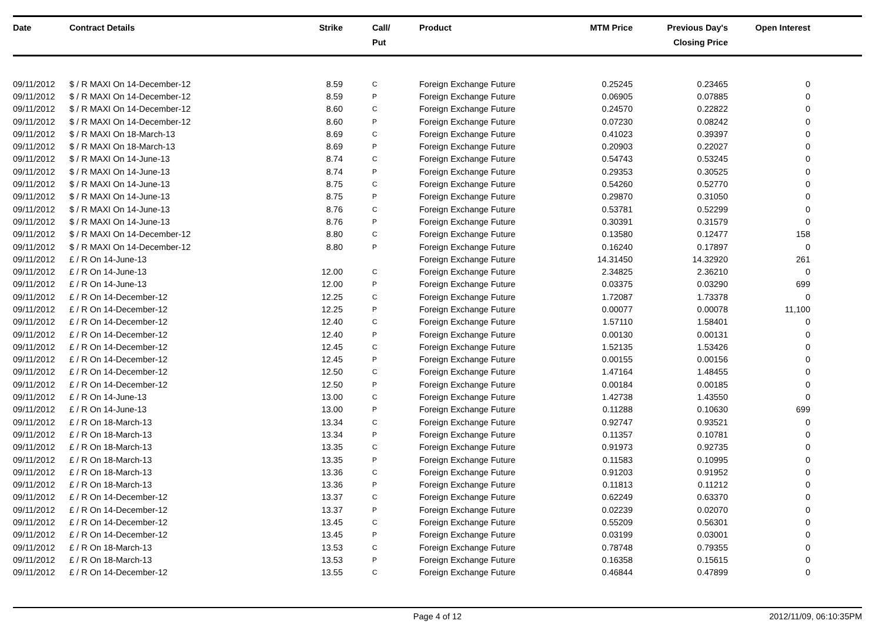| Date | Contract Details | Strike | Call/ Put | Product | MTM Price | Previous Day's Closing Price | Open Interest | |
| --- | --- | --- | --- | --- | --- | --- | --- | --- |
| 09/11/2012 | $ / R MAXI On 14-December-12 | 8.59 | C | Foreign Exchange Future | 0.25245 | 0.23465 | 0 | |
| 09/11/2012 | $ / R MAXI On 14-December-12 | 8.59 | P | Foreign Exchange Future | 0.06905 | 0.07885 | 0 | |
| 09/11/2012 | $ / R MAXI On 14-December-12 | 8.60 | C | Foreign Exchange Future | 0.24570 | 0.22822 | 0 | |
| 09/11/2012 | $ / R MAXI On 14-December-12 | 8.60 | P | Foreign Exchange Future | 0.07230 | 0.08242 | 0 | |
| 09/11/2012 | $ / R MAXI On 18-March-13 | 8.69 | C | Foreign Exchange Future | 0.41023 | 0.39397 | 0 | |
| 09/11/2012 | $ / R MAXI On 18-March-13 | 8.69 | P | Foreign Exchange Future | 0.20903 | 0.22027 | 0 | |
| 09/11/2012 | $ / R MAXI On 14-June-13 | 8.74 | C | Foreign Exchange Future | 0.54743 | 0.53245 | 0 | |
| 09/11/2012 | $ / R MAXI On 14-June-13 | 8.74 | P | Foreign Exchange Future | 0.29353 | 0.30525 | 0 | |
| 09/11/2012 | $ / R MAXI On 14-June-13 | 8.75 | C | Foreign Exchange Future | 0.54260 | 0.52770 | 0 | |
| 09/11/2012 | $ / R MAXI On 14-June-13 | 8.75 | P | Foreign Exchange Future | 0.29870 | 0.31050 | 0 | |
| 09/11/2012 | $ / R MAXI On 14-June-13 | 8.76 | C | Foreign Exchange Future | 0.53781 | 0.52299 | 0 | |
| 09/11/2012 | $ / R MAXI On 14-June-13 | 8.76 | P | Foreign Exchange Future | 0.30391 | 0.31579 | 0 | |
| 09/11/2012 | $ / R MAXI On 14-December-12 | 8.80 | C | Foreign Exchange Future | 0.13580 | 0.12477 | 158 | |
| 09/11/2012 | $ / R MAXI On 14-December-12 | 8.80 | P | Foreign Exchange Future | 0.16240 | 0.17897 | 0 | |
| 09/11/2012 | £ / R On 14-June-13 | | | Foreign Exchange Future | 14.31450 | 14.32920 | 261 | |
| 09/11/2012 | £ / R On 14-June-13 | 12.00 | C | Foreign Exchange Future | 2.34825 | 2.36210 | 0 | |
| 09/11/2012 | £ / R On 14-June-13 | 12.00 | P | Foreign Exchange Future | 0.03375 | 0.03290 | 699 | |
| 09/11/2012 | £ / R On 14-December-12 | 12.25 | C | Foreign Exchange Future | 1.72087 | 1.73378 | 0 | |
| 09/11/2012 | £ / R On 14-December-12 | 12.25 | P | Foreign Exchange Future | 0.00077 | 0.00078 | 11,100 | |
| 09/11/2012 | £ / R On 14-December-12 | 12.40 | C | Foreign Exchange Future | 1.57110 | 1.58401 | 0 | |
| 09/11/2012 | £ / R On 14-December-12 | 12.40 | P | Foreign Exchange Future | 0.00130 | 0.00131 | 0 | |
| 09/11/2012 | £ / R On 14-December-12 | 12.45 | C | Foreign Exchange Future | 1.52135 | 1.53426 | 0 | |
| 09/11/2012 | £ / R On 14-December-12 | 12.45 | P | Foreign Exchange Future | 0.00155 | 0.00156 | 0 | |
| 09/11/2012 | £ / R On 14-December-12 | 12.50 | C | Foreign Exchange Future | 1.47164 | 1.48455 | 0 | |
| 09/11/2012 | £ / R On 14-December-12 | 12.50 | P | Foreign Exchange Future | 0.00184 | 0.00185 | 0 | |
| 09/11/2012 | £ / R On 14-June-13 | 13.00 | C | Foreign Exchange Future | 1.42738 | 1.43550 | 0 | |
| 09/11/2012 | £ / R On 14-June-13 | 13.00 | P | Foreign Exchange Future | 0.11288 | 0.10630 | 699 | |
| 09/11/2012 | £ / R On 18-March-13 | 13.34 | C | Foreign Exchange Future | 0.92747 | 0.93521 | 0 | |
| 09/11/2012 | £ / R On 18-March-13 | 13.34 | P | Foreign Exchange Future | 0.11357 | 0.10781 | 0 | |
| 09/11/2012 | £ / R On 18-March-13 | 13.35 | C | Foreign Exchange Future | 0.91973 | 0.92735 | 0 | |
| 09/11/2012 | £ / R On 18-March-13 | 13.35 | P | Foreign Exchange Future | 0.11583 | 0.10995 | 0 | |
| 09/11/2012 | £ / R On 18-March-13 | 13.36 | C | Foreign Exchange Future | 0.91203 | 0.91952 | 0 | |
| 09/11/2012 | £ / R On 18-March-13 | 13.36 | P | Foreign Exchange Future | 0.11813 | 0.11212 | 0 | |
| 09/11/2012 | £ / R On 14-December-12 | 13.37 | C | Foreign Exchange Future | 0.62249 | 0.63370 | 0 | |
| 09/11/2012 | £ / R On 14-December-12 | 13.37 | P | Foreign Exchange Future | 0.02239 | 0.02070 | 0 | |
| 09/11/2012 | £ / R On 14-December-12 | 13.45 | C | Foreign Exchange Future | 0.55209 | 0.56301 | 0 | |
| 09/11/2012 | £ / R On 14-December-12 | 13.45 | P | Foreign Exchange Future | 0.03199 | 0.03001 | 0 | |
| 09/11/2012 | £ / R On 18-March-13 | 13.53 | C | Foreign Exchange Future | 0.78748 | 0.79355 | 0 | |
| 09/11/2012 | £ / R On 18-March-13 | 13.53 | P | Foreign Exchange Future | 0.16358 | 0.15615 | 0 | |
| 09/11/2012 | £ / R On 14-December-12 | 13.55 | C | Foreign Exchange Future | 0.46844 | 0.47899 | 0 | |
Page 4 of 12 2012/11/09, 06:10:35PM